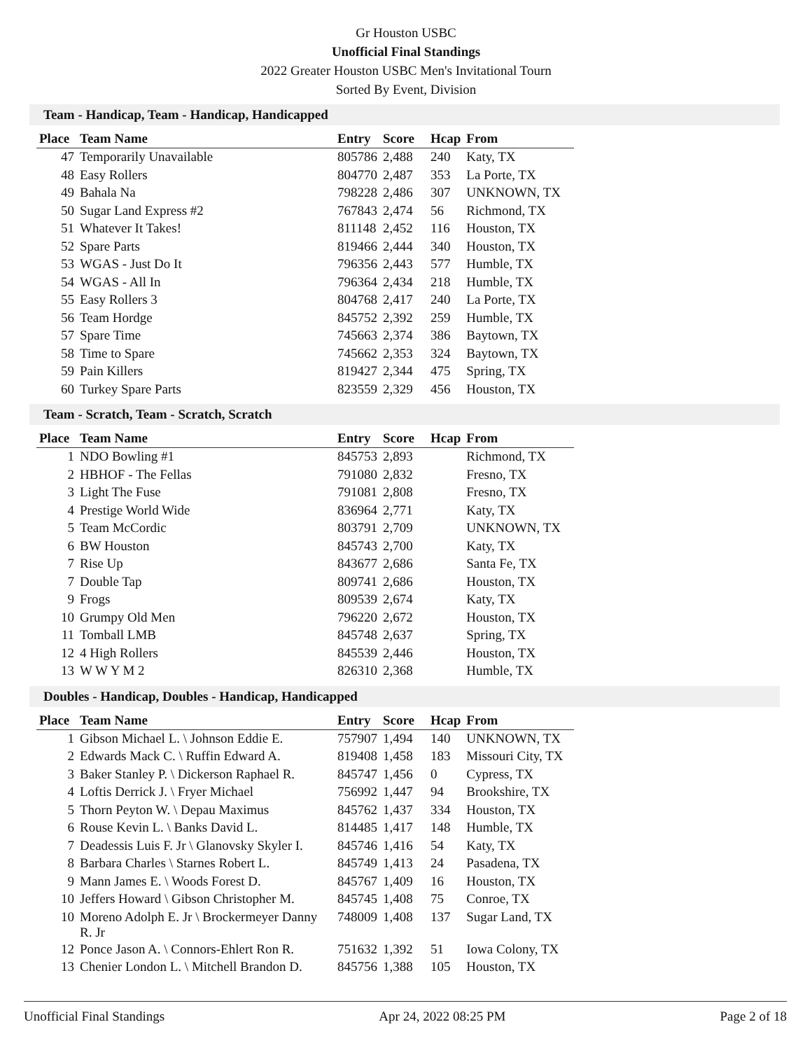Gr Houston USBC
Unofficial Final Standings
2022 Greater Houston USBC Men's Invitational Tourn
Sorted By Event, Division
Team - Handicap, Team - Handicap, Handicapped
| Place | Team Name | Entry | Score | Hcap | From |
| --- | --- | --- | --- | --- | --- |
| 47 | Temporarily Unavailable | 805786 | 2,488 | 240 | Katy, TX |
| 48 | Easy Rollers | 804770 | 2,487 | 353 | La Porte, TX |
| 49 | Bahala Na | 798228 | 2,486 | 307 | UNKNOWN, TX |
| 50 | Sugar Land Express #2 | 767843 | 2,474 | 56 | Richmond, TX |
| 51 | Whatever It Takes! | 811148 | 2,452 | 116 | Houston, TX |
| 52 | Spare Parts | 819466 | 2,444 | 340 | Houston, TX |
| 53 | WGAS - Just Do It | 796356 | 2,443 | 577 | Humble, TX |
| 54 | WGAS - All In | 796364 | 2,434 | 218 | Humble, TX |
| 55 | Easy Rollers 3 | 804768 | 2,417 | 240 | La Porte, TX |
| 56 | Team Hordge | 845752 | 2,392 | 259 | Humble, TX |
| 57 | Spare Time | 745663 | 2,374 | 386 | Baytown, TX |
| 58 | Time to Spare | 745662 | 2,353 | 324 | Baytown, TX |
| 59 | Pain Killers | 819427 | 2,344 | 475 | Spring, TX |
| 60 | Turkey Spare Parts | 823559 | 2,329 | 456 | Houston, TX |
Team - Scratch, Team - Scratch, Scratch
| Place | Team Name | Entry | Score | Hcap | From |
| --- | --- | --- | --- | --- | --- |
| 1 | NDO Bowling #1 | 845753 | 2,893 | | Richmond, TX |
| 2 | HBHOF - The Fellas | 791080 | 2,832 | | Fresno, TX |
| 3 | Light The Fuse | 791081 | 2,808 | | Fresno, TX |
| 4 | Prestige World Wide | 836964 | 2,771 | | Katy, TX |
| 5 | Team McCordic | 803791 | 2,709 | | UNKNOWN, TX |
| 6 | BW Houston | 845743 | 2,700 | | Katy, TX |
| 7 | Rise Up | 843677 | 2,686 | | Santa Fe, TX |
| 7 | Double Tap | 809741 | 2,686 | | Houston, TX |
| 9 | Frogs | 809539 | 2,674 | | Katy, TX |
| 10 | Grumpy Old Men | 796220 | 2,672 | | Houston, TX |
| 11 | Tomball LMB | 845748 | 2,637 | | Spring, TX |
| 12 | 4 High Rollers | 845539 | 2,446 | | Houston, TX |
| 13 | W W Y M 2 | 826310 | 2,368 | | Humble, TX |
Doubles - Handicap, Doubles - Handicap, Handicapped
| Place | Team Name | Entry | Score | Hcap | From |
| --- | --- | --- | --- | --- | --- |
| 1 | Gibson Michael L. \ Johnson Eddie E. | 757907 | 1,494 | 140 | UNKNOWN, TX |
| 2 | Edwards Mack C. \ Ruffin Edward A. | 819408 | 1,458 | 183 | Missouri City, TX |
| 3 | Baker Stanley P. \ Dickerson Raphael R. | 845747 | 1,456 | 0 | Cypress, TX |
| 4 | Loftis Derrick J. \ Fryer Michael | 756992 | 1,447 | 94 | Brookshire, TX |
| 5 | Thorn Peyton W. \ Depau Maximus | 845762 | 1,437 | 334 | Houston, TX |
| 6 | Rouse Kevin L. \ Banks David L. | 814485 | 1,417 | 148 | Humble, TX |
| 7 | Deadessis Luis F. Jr \ Glanovsky Skyler I. | 845746 | 1,416 | 54 | Katy, TX |
| 8 | Barbara Charles \ Starnes Robert L. | 845749 | 1,413 | 24 | Pasadena, TX |
| 9 | Mann James E. \ Woods Forest D. | 845767 | 1,409 | 16 | Houston, TX |
| 10 | Jeffers Howard \ Gibson Christopher M. | 845745 | 1,408 | 75 | Conroe, TX |
| 10 | Moreno Adolph E. Jr \ Brockermeyer Danny R. Jr | 748009 | 1,408 | 137 | Sugar Land, TX |
| 12 | Ponce Jason A. \ Connors-Ehlert Ron R. | 751632 | 1,392 | 51 | Iowa Colony, TX |
| 13 | Chenier London L. \ Mitchell Brandon D. | 845756 | 1,388 | 105 | Houston, TX |
Unofficial Final Standings Apr 24, 2022 08:25 PM Page 2 of 18